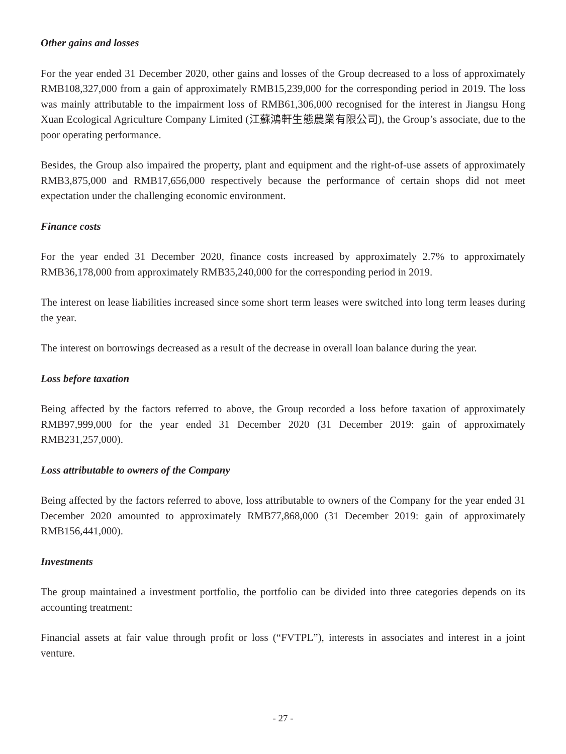Other gains and losses
For the year ended 31 December 2020, other gains and losses of the Group decreased to a loss of approximately RMB108,327,000 from a gain of approximately RMB15,239,000 for the corresponding period in 2019. The loss was mainly attributable to the impairment loss of RMB61,306,000 recognised for the interest in Jiangsu Hong Xuan Ecological Agriculture Company Limited (江蘇鴻軒生態農業有限公司), the Group’s associate, due to the poor operating performance.
Besides, the Group also impaired the property, plant and equipment and the right-of-use assets of approximately RMB3,875,000 and RMB17,656,000 respectively because the performance of certain shops did not meet expectation under the challenging economic environment.
Finance costs
For the year ended 31 December 2020, finance costs increased by approximately 2.7% to approximately RMB36,178,000 from approximately RMB35,240,000 for the corresponding period in 2019.
The interest on lease liabilities increased since some short term leases were switched into long term leases during the year.
The interest on borrowings decreased as a result of the decrease in overall loan balance during the year.
Loss before taxation
Being affected by the factors referred to above, the Group recorded a loss before taxation of approximately RMB97,999,000 for the year ended 31 December 2020 (31 December 2019: gain of approximately RMB231,257,000).
Loss attributable to owners of the Company
Being affected by the factors referred to above, loss attributable to owners of the Company for the year ended 31 December 2020 amounted to approximately RMB77,868,000 (31 December 2019: gain of approximately RMB156,441,000).
Investments
The group maintained a investment portfolio, the portfolio can be divided into three categories depends on its accounting treatment:
Financial assets at fair value through profit or loss (“FVTPL”), interests in associates and interest in a joint venture.
- 27 -